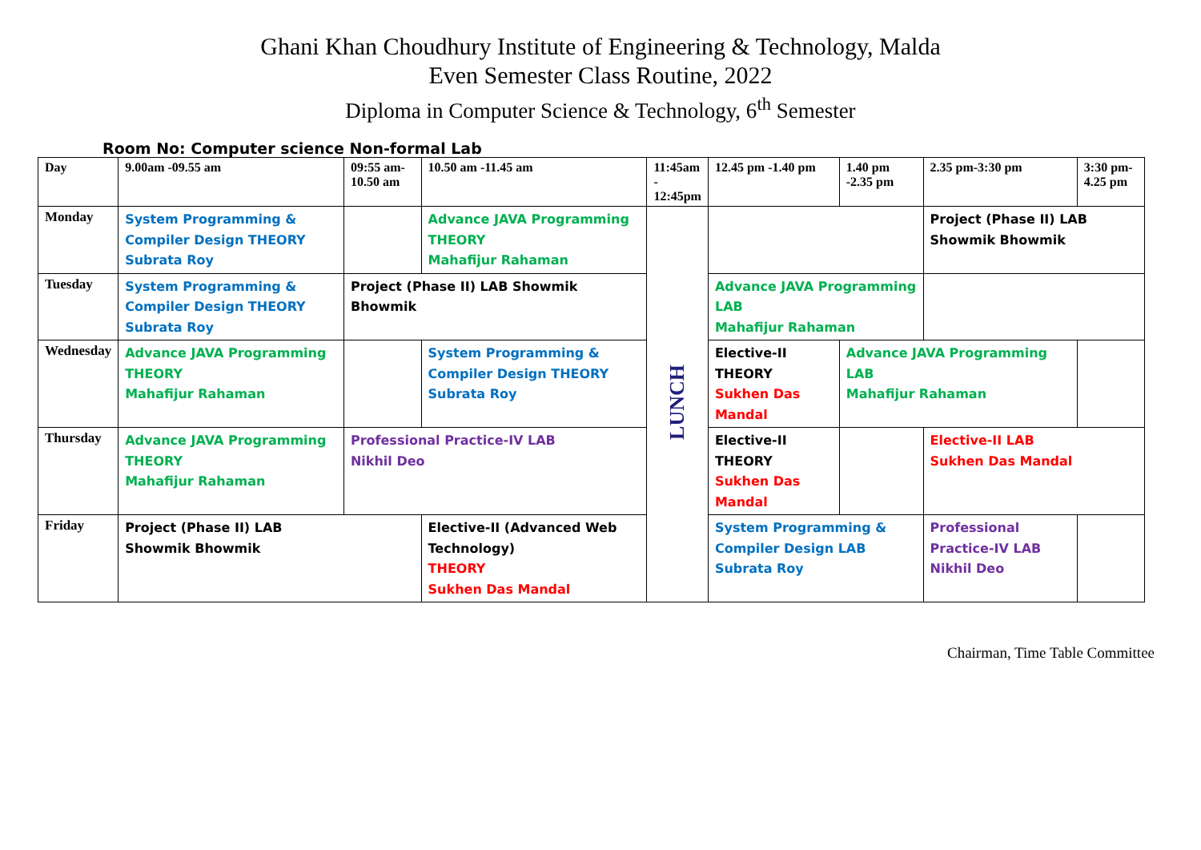Ghani Khan Choudhury Institute of Engineering & Technology, Malda
Even Semester Class Routine, 2022
Diploma in Computer Science & Technology, 6<sup>th</sup> Semester
Room No: Computer science Non-formal Lab
| Day | 9.00am -09.55 am | 09:55 am- 10.50 am | 10.50 am -11.45 am | 11:45am - 12:45pm | 12.45 pm -1.40 pm | 1.40 pm -2.35 pm | 2.35 pm-3:30 pm | 3:30 pm-4.25 pm |
| --- | --- | --- | --- | --- | --- | --- | --- | --- |
| Monday | System Programming & Compiler Design THEORY Subrata Roy | | Advance JAVA Programming THEORY Mahafijur Rahaman | LUNCH | | | Project (Phase II) LAB Showmik Bhowmik | |
| Tuesday | System Programming & Compiler Design THEORY Subrata Roy | Project (Phase II) LAB Showmik Bhowmik | | | Advance JAVA Programming LAB Mahafijur Rahaman | | | |
| Wednesday | Advance JAVA Programming THEORY Mahafijur Rahaman | | System Programming & Compiler Design THEORY Subrata Roy | | Elective-II THEORY Sukhen Das Mandal | Advance JAVA Programming LAB Mahafijur Rahaman | | |
| Thursday | Advance JAVA Programming THEORY Mahafijur Rahaman | Professional Practice-IV LAB Nikhil Deo | | | Elective-II THEORY Sukhen Das Mandal | | Elective-II LAB Sukhen Das Mandal | |
| Friday | Project (Phase II) LAB Showmik Bhowmik | | Elective-II (Advanced Web Technology) THEORY Sukhen Das Mandal | | System Programming & Compiler Design LAB Subrata Roy | | Professional Practice-IV LAB Nikhil Deo | |
Chairman, Time Table Committee